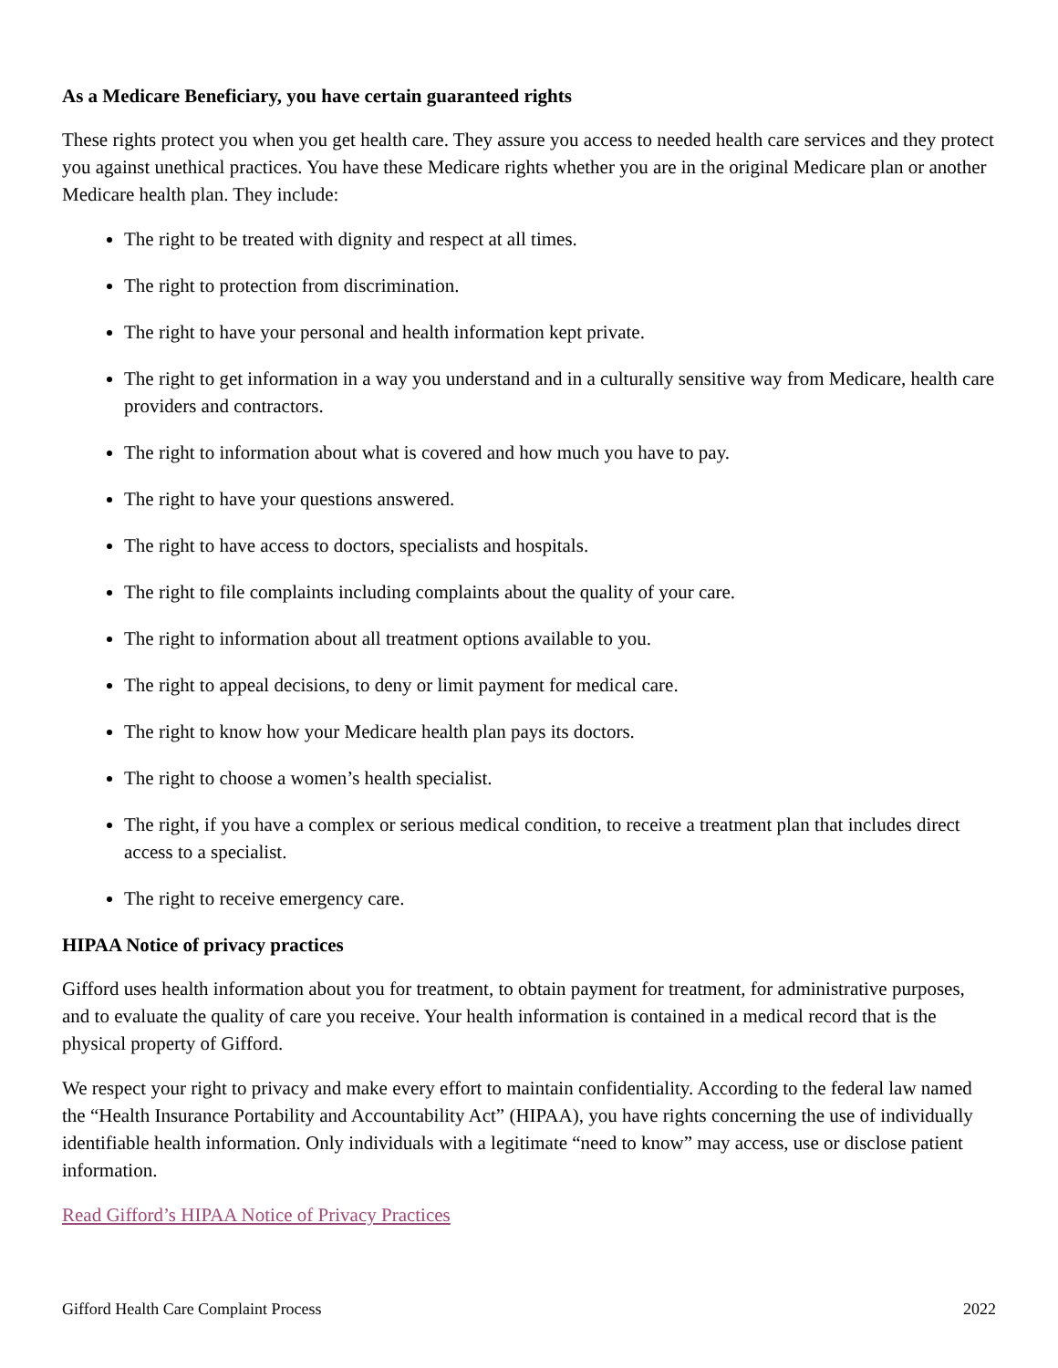As a Medicare Beneficiary, you have certain guaranteed rights
These rights protect you when you get health care. They assure you access to needed health care services and they protect you against unethical practices. You have these Medicare rights whether you are in the original Medicare plan or another Medicare health plan. They include:
The right to be treated with dignity and respect at all times.
The right to protection from discrimination.
The right to have your personal and health information kept private.
The right to get information in a way you understand and in a culturally sensitive way from Medicare, health care providers and contractors.
The right to information about what is covered and how much you have to pay.
The right to have your questions answered.
The right to have access to doctors, specialists and hospitals.
The right to file complaints including complaints about the quality of your care.
The right to information about all treatment options available to you.
The right to appeal decisions, to deny or limit payment for medical care.
The right to know how your Medicare health plan pays its doctors.
The right to choose a women’s health specialist.
The right, if you have a complex or serious medical condition, to receive a treatment plan that includes direct access to a specialist.
The right to receive emergency care.
HIPAA Notice of privacy practices
Gifford uses health information about you for treatment, to obtain payment for treatment, for administrative purposes, and to evaluate the quality of care you receive. Your health information is contained in a medical record that is the physical property of Gifford.
We respect your right to privacy and make every effort to maintain confidentiality. According to the federal law named the “Health Insurance Portability and Accountability Act” (HIPAA), you have rights concerning the use of individually identifiable health information. Only individuals with a legitimate “need to know” may access, use or disclose patient information.
Read Gifford’s HIPAA Notice of Privacy Practices
Gifford Health Care Complaint Process 2022